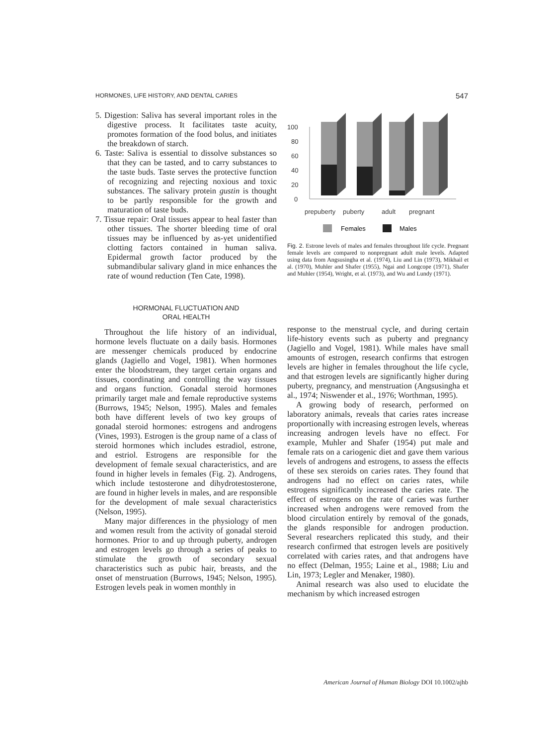HORMONES, LIFE HISTORY, AND DENTAL CARIES 547
5. Digestion: Saliva has several important roles in the digestive process. It facilitates taste acuity, promotes formation of the food bolus, and initiates the breakdown of starch.
6. Taste: Saliva is essential to dissolve substances so that they can be tasted, and to carry substances to the taste buds. Taste serves the protective function of recognizing and rejecting noxious and toxic substances. The salivary protein gustin is thought to be partly responsible for the growth and maturation of taste buds.
7. Tissue repair: Oral tissues appear to heal faster than other tissues. The shorter bleeding time of oral tissues may be influenced by as-yet unidentified clotting factors contained in human saliva. Epidermal growth factor produced by the submandibular salivary gland in mice enhances the rate of wound reduction (Ten Cate, 1998).
HORMONAL FLUCTUATION AND
ORAL HEALTH
Throughout the life history of an individual, hormone levels fluctuate on a daily basis. Hormones are messenger chemicals produced by endocrine glands (Jagiello and Vogel, 1981). When hormones enter the bloodstream, they target certain organs and tissues, coordinating and controlling the way tissues and organs function. Gonadal steroid hormones primarily target male and female reproductive systems (Burrows, 1945; Nelson, 1995). Males and females both have different levels of two key groups of gonadal steroid hormones: estrogens and androgens (Vines, 1993). Estrogen is the group name of a class of steroid hormones which includes estradiol, estrone, and estriol. Estrogens are responsible for the development of female sexual characteristics, and are found in higher levels in females (Fig. 2). Androgens, which include testosterone and dihydrotestosterone, are found in higher levels in males, and are responsible for the development of male sexual characteristics (Nelson, 1995).
Many major differences in the physiology of men and women result from the activity of gonadal steroid hormones. Prior to and up through puberty, androgen and estrogen levels go through a series of peaks to stimulate the growth of secondary sexual characteristics such as pubic hair, breasts, and the onset of menstruation (Burrows, 1945; Nelson, 1995). Estrogen levels peak in women monthly in
100
80
60
40
20
0
prepuberty
puberty
adult
pregnant
Females
Males
Fig. 2. Estrone levels of males and females throughout life cycle. Pregnant female levels are compared to nonpregnant adult male levels. Adapted using data from Angsusingha et al. (1974), Liu and Lin (1973), Mikhail et al. (1970), Muhler and Shafer (1955), Ngai and Longcope (1971), Shafer and Muhler (1954), Wright, et al. (1973), and Wu and Lundy (1971).
response to the menstrual cycle, and during certain life-history events such as puberty and pregnancy (Jagiello and Vogel, 1981). While males have small amounts of estrogen, research confirms that estrogen levels are higher in females throughout the life cycle, and that estrogen levels are significantly higher during puberty, pregnancy, and menstruation (Angsusingha et al., 1974; Niswender et al., 1976; Worthman, 1995).
A growing body of research, performed on laboratory animals, reveals that caries rates increase proportionally with increasing estrogen levels, whereas increasing androgen levels have no effect. For example, Muhler and Shafer (1954) put male and female rats on a cariogenic diet and gave them various levels of androgens and estrogens, to assess the effects of these sex steroids on caries rates. They found that androgens had no effect on caries rates, while estrogens significantly increased the caries rate. The effect of estrogens on the rate of caries was further increased when androgens were removed from the blood circulation entirely by removal of the gonads, the glands responsible for androgen production. Several researchers replicated this study, and their research confirmed that estrogen levels are positively correlated with caries rates, and that androgens have no effect (Delman, 1955; Laine et al., 1988; Liu and Lin, 1973; Legler and Menaker, 1980).
Animal research was also used to elucidate the mechanism by which increased estrogen
American Journal of Human Biology DOI 10.1002/ajhb